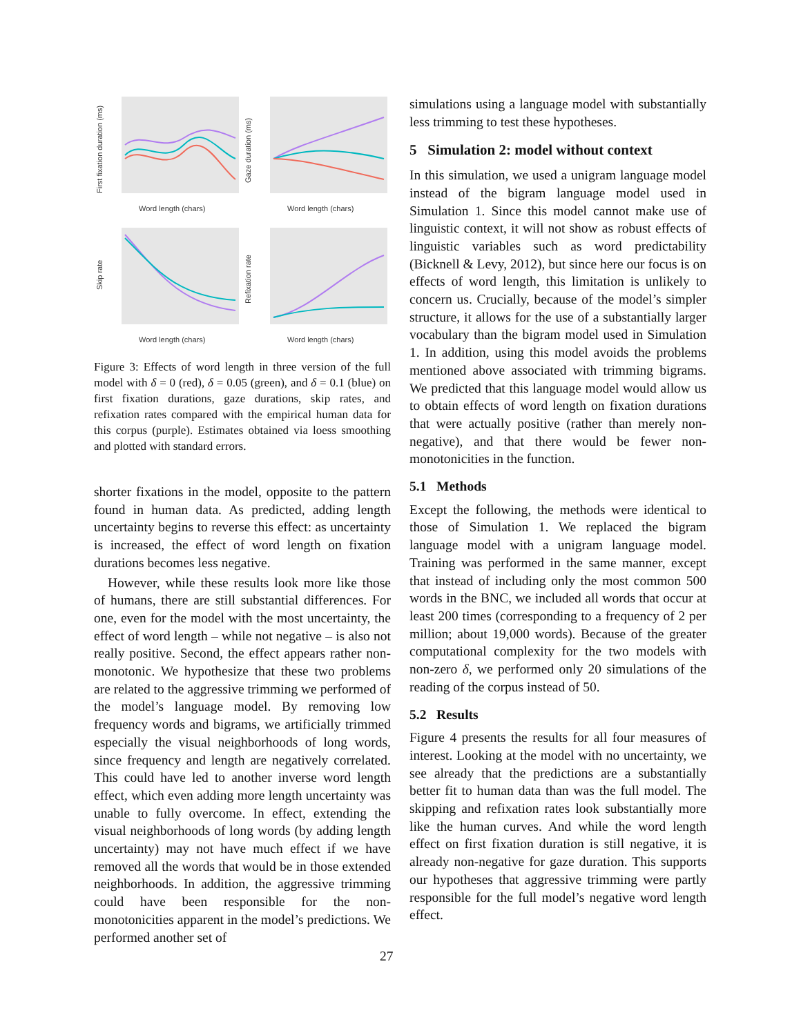First fixation duration (ms)
Word length (chars)
Gaze duration (ms)
Word length (chars)
Skip rate
Word length (chars)
Refixation rate
Word length (chars)
Figure 3: Effects of word length in three version of the full model with δ = 0 (red), δ = 0.05 (green), and δ = 0.1 (blue) on first fixation durations, gaze durations, skip rates, and refixation rates compared with the empirical human data for this corpus (purple). Estimates obtained via loess smoothing and plotted with standard errors.
shorter fixations in the model, opposite to the pattern found in human data. As predicted, adding length uncertainty begins to reverse this effect: as uncertainty is increased, the effect of word length on fixation durations becomes less negative.
However, while these results look more like those of humans, there are still substantial differences. For one, even for the model with the most uncertainty, the effect of word length – while not negative – is also not really positive. Second, the effect appears rather non-monotonic. We hypothesize that these two problems are related to the aggressive trimming we performed of the model’s language model. By removing low frequency words and bigrams, we artificially trimmed especially the visual neighborhoods of long words, since frequency and length are negatively correlated. This could have led to another inverse word length effect, which even adding more length uncertainty was unable to fully overcome. In effect, extending the visual neighborhoods of long words (by adding length uncertainty) may not have much effect if we have removed all the words that would be in those extended neighborhoods. In addition, the aggressive trimming could have been responsible for the non-monotonicities apparent in the model’s predictions. We performed another set of
simulations using a language model with substantially less trimming to test these hypotheses.
5 Simulation 2: model without context
In this simulation, we used a unigram language model instead of the bigram language model used in Simulation 1. Since this model cannot make use of linguistic context, it will not show as robust effects of linguistic variables such as word predictability (Bicknell & Levy, 2012), but since here our focus is on effects of word length, this limitation is unlikely to concern us. Crucially, because of the model’s simpler structure, it allows for the use of a substantially larger vocabulary than the bigram model used in Simulation 1. In addition, using this model avoids the problems mentioned above associated with trimming bigrams. We predicted that this language model would allow us to obtain effects of word length on fixation durations that were actually positive (rather than merely non-negative), and that there would be fewer non-monotonicities in the function.
5.1 Methods
Except the following, the methods were identical to those of Simulation 1. We replaced the bigram language model with a unigram language model. Training was performed in the same manner, except that instead of including only the most common 500 words in the BNC, we included all words that occur at least 200 times (corresponding to a frequency of 2 per million; about 19,000 words). Because of the greater computational complexity for the two models with non-zero δ, we performed only 20 simulations of the reading of the corpus instead of 50.
5.2 Results
Figure 4 presents the results for all four measures of interest. Looking at the model with no uncertainty, we see already that the predictions are a substantially better fit to human data than was the full model. The skipping and refixation rates look substantially more like the human curves. And while the word length effect on first fixation duration is still negative, it is already non-negative for gaze duration. This supports our hypotheses that aggressive trimming were partly responsible for the full model’s negative word length effect.
27